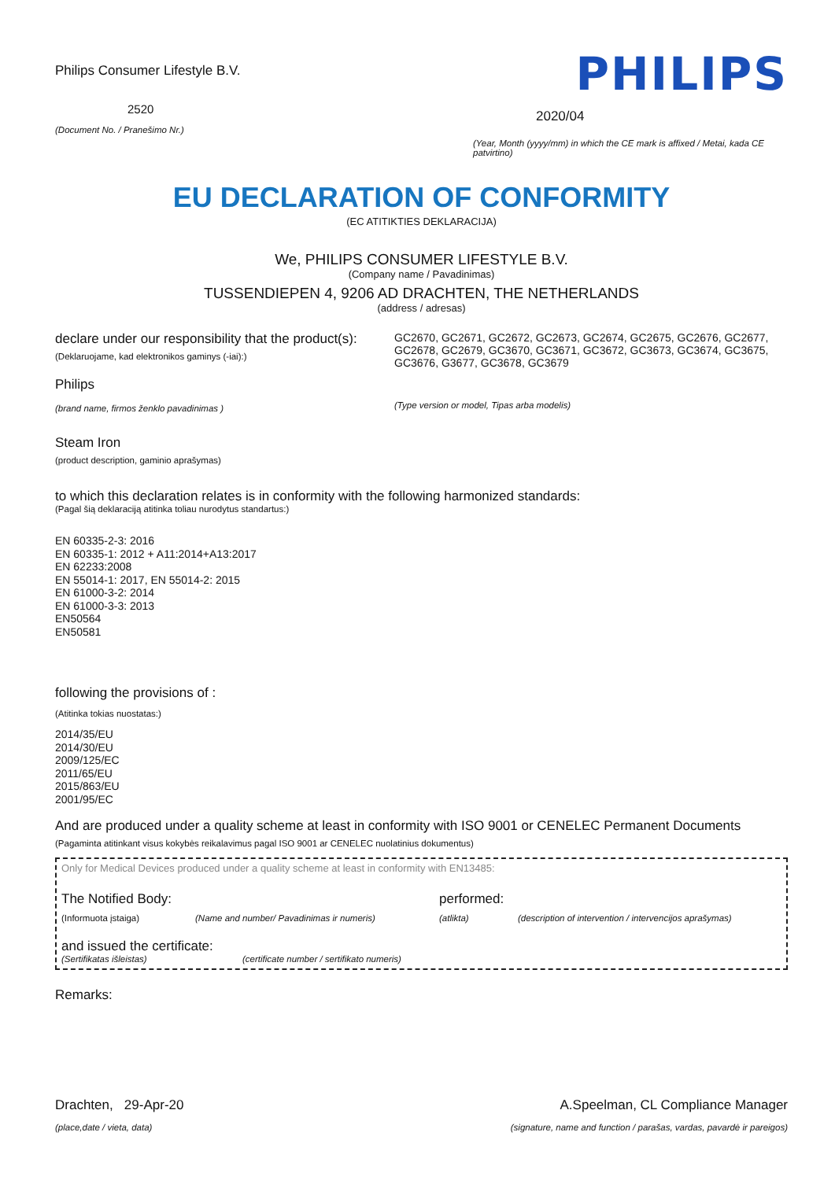Philips Consumer Lifestyle B.V.
2520
(Document No. / Pranešimo Nr.)
PHILIPS
2020/04
(Year, Month (yyyy/mm) in which the CE mark is affixed / Metai, kada CE patvirtino)
EU DECLARATION OF CONFORMITY
(EC ATITIKTIES DEKLARACIJA)
We, PHILIPS CONSUMER LIFESTYLE B.V.
(Company name / Pavadinimas)
TUSSENDIEPEN 4, 9206 AD DRACHTEN, THE NETHERLANDS
(address / adresas)
declare under our responsibility that the product(s):
(Deklaruojame, kad elektronikos gaminys (-iai):)
Philips
(brand name, firmos ženklo pavadinimas )
GC2670, GC2671, GC2672, GC2673, GC2674, GC2675, GC2676, GC2677, GC2678, GC2679, GC3670, GC3671, GC3672, GC3673, GC3674, GC3675, GC3676, G3677, GC3678, GC3679
(Type version or model, Tipas arba modelis)
Steam Iron
(product description, gaminio aprašymas)
to which this declaration relates is in conformity with the following harmonized standards:
(Pagal šią deklaraciją atitinka toliau nurodytus standartus:)
EN 60335-2-3: 2016
EN 60335-1: 2012 + A11:2014+A13:2017
EN 62233:2008
EN 55014-1: 2017, EN 55014-2: 2015
EN 61000-3-2: 2014
EN 61000-3-3: 2013
EN50564
EN50581
following the provisions of :
(Atitinka tokias nuostatas:)
2014/35/EU
2014/30/EU
2009/125/EC
2011/65/EU
2015/863/EU
2001/95/EC
And are produced under a quality scheme at least in conformity with ISO 9001 or CENELEC Permanent Documents
(Pagaminta atitinkant visus kokybės reikalavimus pagal ISO 9001 ar CENELEC nuolatinius dokumentus)
Only for Medical Devices produced under a quality scheme at least in conformity with EN13485:
The Notified Body: performed:
(Informuota įstaiga) (Name and number/ Pavadinimas ir numeris) (atlikta) (description of intervention / intervencijos aprašymas)
and issued the certificate:
(Sertifikatas išleistas) (certificate number / sertifikato numeris)
Remarks:
Drachten, 29-Apr-20
(place,date / vieta, data)
A.Speelman, CL Compliance Manager
(signature, name and function / parašas, vardas, pavardė ir pareigos)